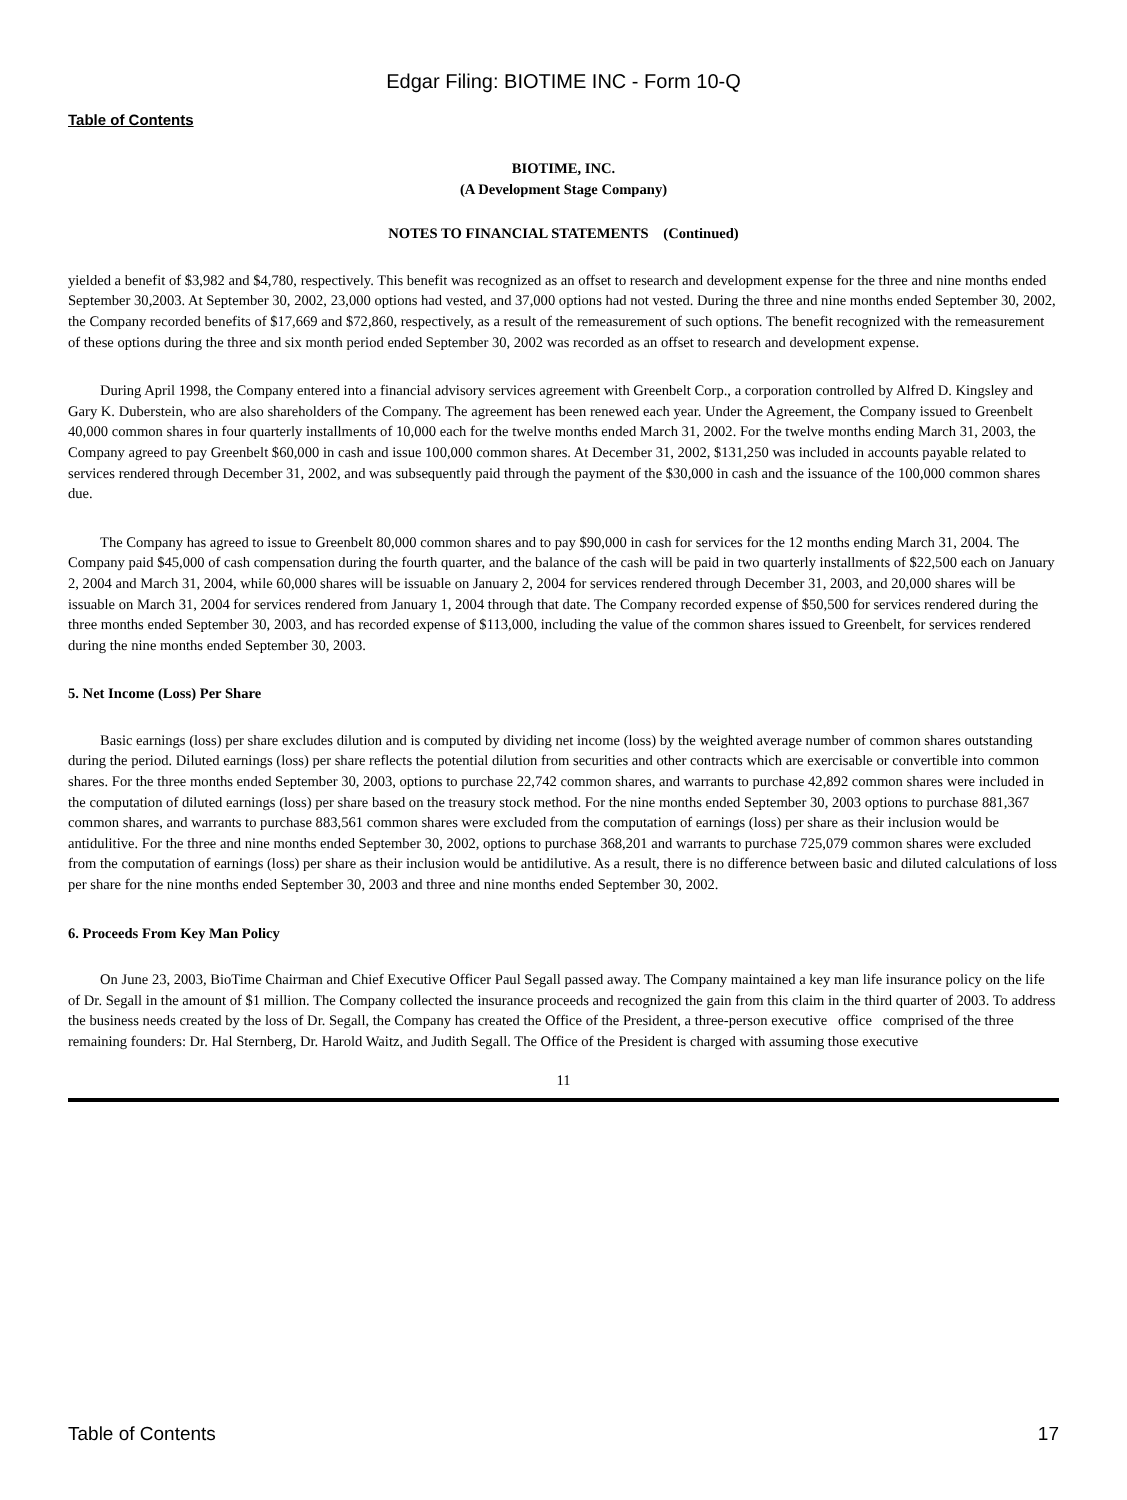Edgar Filing: BIOTIME INC - Form 10-Q
Table of Contents
BIOTIME, INC.
(A Development Stage Company)
NOTES TO FINANCIAL STATEMENTS (Continued)
yielded a benefit of $3,982 and $4,780, respectively. This benefit was recognized as an offset to research and development expense for the three and nine months ended September 30,2003. At September 30, 2002, 23,000 options had vested, and 37,000 options had not vested. During the three and nine months ended September 30, 2002, the Company recorded benefits of $17,669 and $72,860, respectively, as a result of the remeasurement of such options. The benefit recognized with the remeasurement of these options during the three and six month period ended September 30, 2002 was recorded as an offset to research and development expense.
During April 1998, the Company entered into a financial advisory services agreement with Greenbelt Corp., a corporation controlled by Alfred D. Kingsley and Gary K. Duberstein, who are also shareholders of the Company. The agreement has been renewed each year. Under the Agreement, the Company issued to Greenbelt 40,000 common shares in four quarterly installments of 10,000 each for the twelve months ended March 31, 2002. For the twelve months ending March 31, 2003, the Company agreed to pay Greenbelt $60,000 in cash and issue 100,000 common shares. At December 31, 2002, $131,250 was included in accounts payable related to services rendered through December 31, 2002, and was subsequently paid through the payment of the $30,000 in cash and the issuance of the 100,000 common shares due.
The Company has agreed to issue to Greenbelt 80,000 common shares and to pay $90,000 in cash for services for the 12 months ending March 31, 2004. The Company paid $45,000 of cash compensation during the fourth quarter, and the balance of the cash will be paid in two quarterly installments of $22,500 each on January 2, 2004 and March 31, 2004, while 60,000 shares will be issuable on January 2, 2004 for services rendered through December 31, 2003, and 20,000 shares will be issuable on March 31, 2004 for services rendered from January 1, 2004 through that date. The Company recorded expense of $50,500 for services rendered during the three months ended September 30, 2003, and has recorded expense of $113,000, including the value of the common shares issued to Greenbelt, for services rendered during the nine months ended September 30, 2003.
5. Net Income (Loss) Per Share
Basic earnings (loss) per share excludes dilution and is computed by dividing net income (loss) by the weighted average number of common shares outstanding during the period. Diluted earnings (loss) per share reflects the potential dilution from securities and other contracts which are exercisable or convertible into common shares. For the three months ended September 30, 2003, options to purchase 22,742 common shares, and warrants to purchase 42,892 common shares were included in the computation of diluted earnings (loss) per share based on the treasury stock method. For the nine months ended September 30, 2003 options to purchase 881,367 common shares, and warrants to purchase 883,561 common shares were excluded from the computation of earnings (loss) per share as their inclusion would be antidulitive. For the three and nine months ended September 30, 2002, options to purchase 368,201 and warrants to purchase 725,079 common shares were excluded from the computation of earnings (loss) per share as their inclusion would be antidilutive. As a result, there is no difference between basic and diluted calculations of loss per share for the nine months ended September 30, 2003 and three and nine months ended September 30, 2002.
6. Proceeds From Key Man Policy
On June 23, 2003, BioTime Chairman and Chief Executive Officer Paul Segall passed away. The Company maintained a key man life insurance policy on the life of Dr. Segall in the amount of $1 million. The Company collected the insurance proceeds and recognized the gain from this claim in the third quarter of 2003. To address the business needs created by the loss of Dr. Segall, the Company has created the Office of the President, a three-person executive office comprised of the three remaining founders: Dr. Hal Sternberg, Dr. Harold Waitz, and Judith Segall. The Office of the President is charged with assuming those executive
11
Table of Contents 17